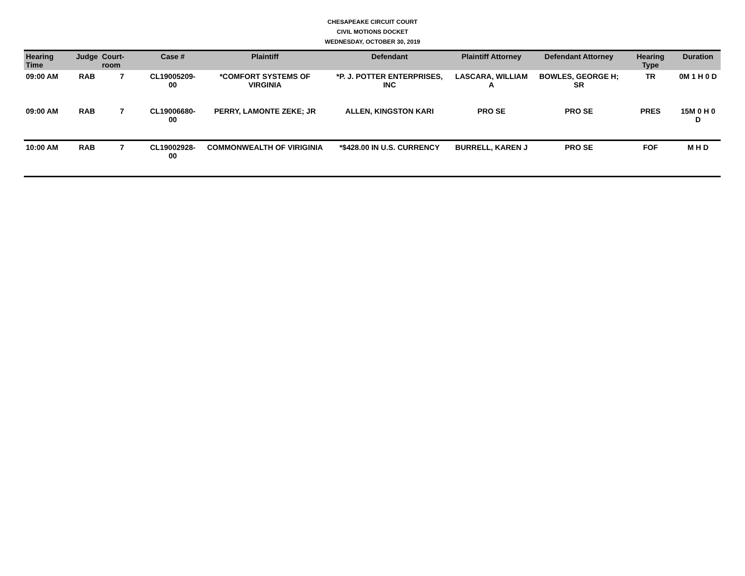CHESAPEAKE CIRCUIT COURT
CIVIL MOTIONS DOCKET
WEDNESDAY, OCTOBER 30, 2019
| Hearing Time | Judge | Court-room | Case # | Plaintiff | Defendant | Plaintiff Attorney | Defendant Attorney | Hearing Type | Duration |
| --- | --- | --- | --- | --- | --- | --- | --- | --- | --- |
| 09:00 AM | RAB | 7 | CL19005209-00 | *COMFORT SYSTEMS OF VIRGINIA | *P. J. POTTER ENTERPRISES, INC | LASCARA, WILLIAM A | BOWLES, GEORGE H; SR | TR | 0M 1 H 0 D |
| 09:00 AM | RAB | 7 | CL19006680-00 | PERRY, LAMONTE ZEKE; JR | ALLEN, KINGSTON KARI | PRO SE | PRO SE | PRES | 15M 0 H 0 D |
| 10:00 AM | RAB | 7 | CL19002928-00 | COMMONWEALTH OF VIRIGINIA | *$428.00 IN U.S. CURRENCY | BURRELL, KAREN J | PRO SE | FOF | M H D |